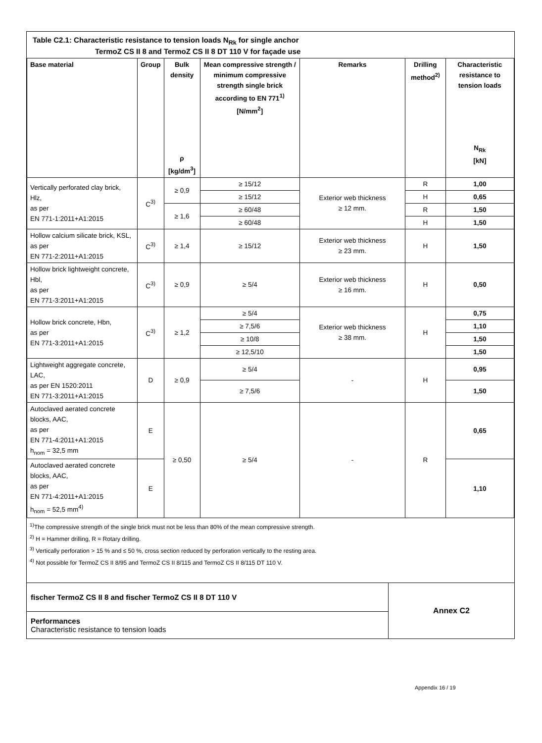Table C2.1: Characteristic resistance to tension loads N<sub>Rk</sub> for single anchor
TermoZ CS II 8 and TermoZ CS II 8 DT 110 V for façade use
| Base material | Group | Bulk density ρ [kg/dm<sup>3</sup>] | Mean compressive strength / minimum compressive strength single brick according to EN 771<sup>1)</sup> [N/mm<sup>2</sup>] | Remarks | Drilling method<sup>2)</sup> | Characteristic resistance to tension loads N<sub>Rk</sub> [kN] |
| --- | --- | --- | --- | --- | --- | --- |
| Vertically perforated clay brick, Hlz, as per EN 771-1:2011+A1:2015 | C<sup>3)</sup> | ≥ 0,9 | ≥ 15/12 | Exterior web thickness ≥ 12 mm. | R | 1,00 |
| | | | ≥ 15/12 | | H | 0,65 |
| | | ≥ 1,6 | ≥ 60/48 | | R | 1,50 |
| | | | ≥ 60/48 | | H | 1,50 |
| Hollow calcium silicate brick, KSL, as per EN 771-2:2011+A1:2015 | C<sup>3)</sup> | ≥ 1,4 | ≥ 15/12 | Exterior web thickness ≥ 23 mm. | H | 1,50 |
| Hollow brick lightweight concrete, Hbl, as per EN 771-3:2011+A1:2015 | C<sup>3)</sup> | ≥ 0,9 | ≥ 5/4 | Exterior web thickness ≥ 16 mm. | H | 0,50 |
| Hollow brick concrete, Hbn, as per EN 771-3:2011+A1:2015 | C<sup>3)</sup> | ≥ 1,2 | ≥ 5/4 | Exterior web thickness ≥ 38 mm. | H | 0,75 |
| | | | ≥ 7,5/6 | | | 1,10 |
| | | | ≥ 10/8 | | | 1,50 |
| | | | ≥ 12,5/10 | | | 1,50 |
| Lightweight aggregate concrete, LAC, as per EN 1520:2011 EN 771-3:2011+A1:2015 | D | ≥ 0,9 | ≥ 5/4 | - | H | 0,95 |
| | | | ≥ 7,5/6 | | | 1,50 |
| Autoclaved aerated concrete blocks, AAC, as per EN 771-4:2011+A1:2015 h<sub>nom</sub> = 32,5 mm | E | ≥ 0,50 | ≥ 5/4 | - | R | 0,65 |
| Autoclaved aerated concrete blocks, AAC, as per EN 771-4:2011+A1:2015 h<sub>nom</sub> = 52,5 mm<sup>4)</sup> | E | | | | | 1,10 |
<sup>1)</sup> The compressive strength of the single brick must not be less than 80% of the mean compressive strength.
<sup>2)</sup> H = Hammer drilling, R = Rotary drilling.
<sup>3)</sup> Vertically perforation > 15 % and ≤ 50 %, cross section reduced by perforation vertically to the resting area.
<sup>4)</sup> Not possible for TermoZ CS II 8/95 and TermoZ CS II 8/115 and TermoZ CS II 8/115 DT 110 V.
fischer TermoZ CS II 8 and fischer TermoZ CS II 8 DT 110 V
Performances
Characteristic resistance to tension loads
Annex C2
Appendix 16 / 19